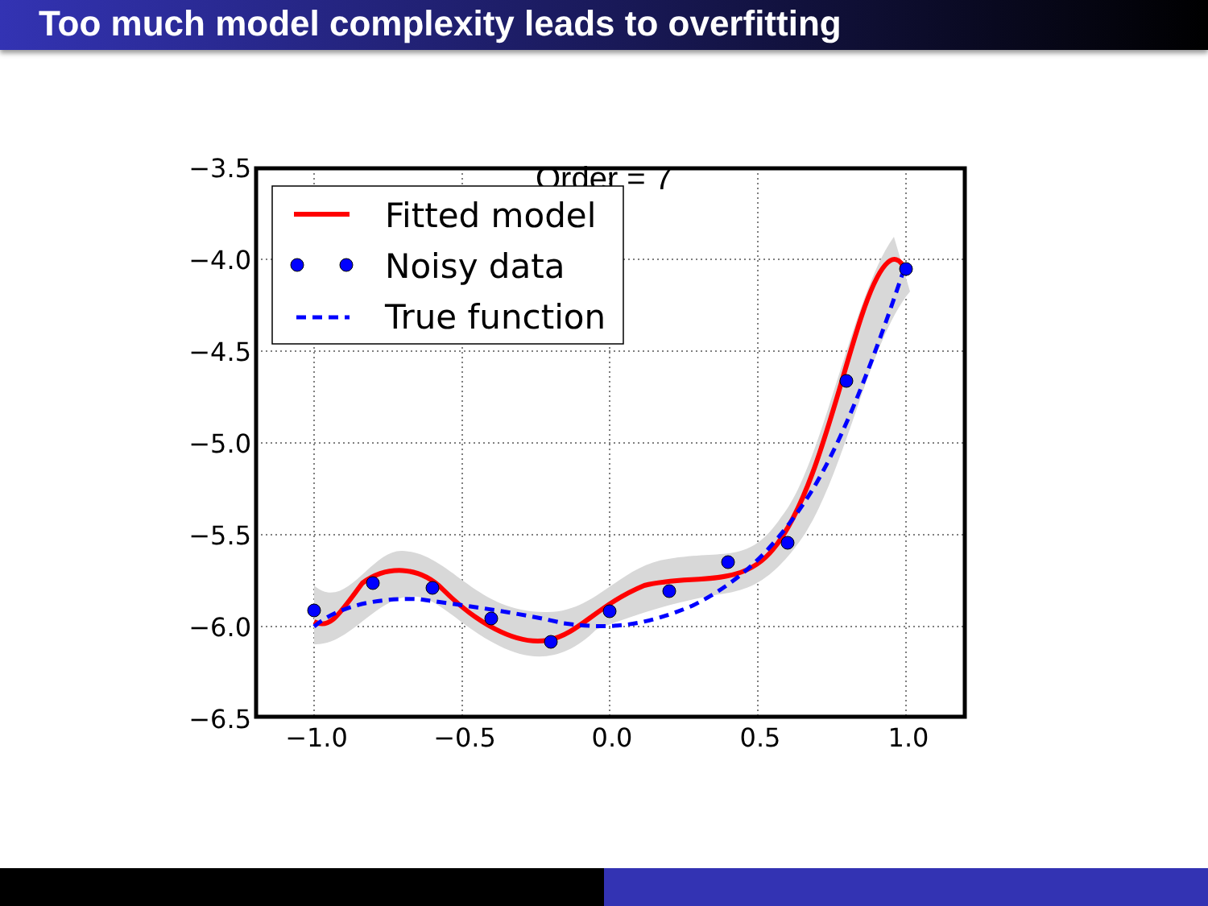Too much model complexity leads to overfitting
Order = 7
Fitted model
Noisy data
True function
−3.5
−4.0
−4.5
−5.0
−5.5
−6.0
−6.5
−1.0
−0.5
0.0
0.5
1.0